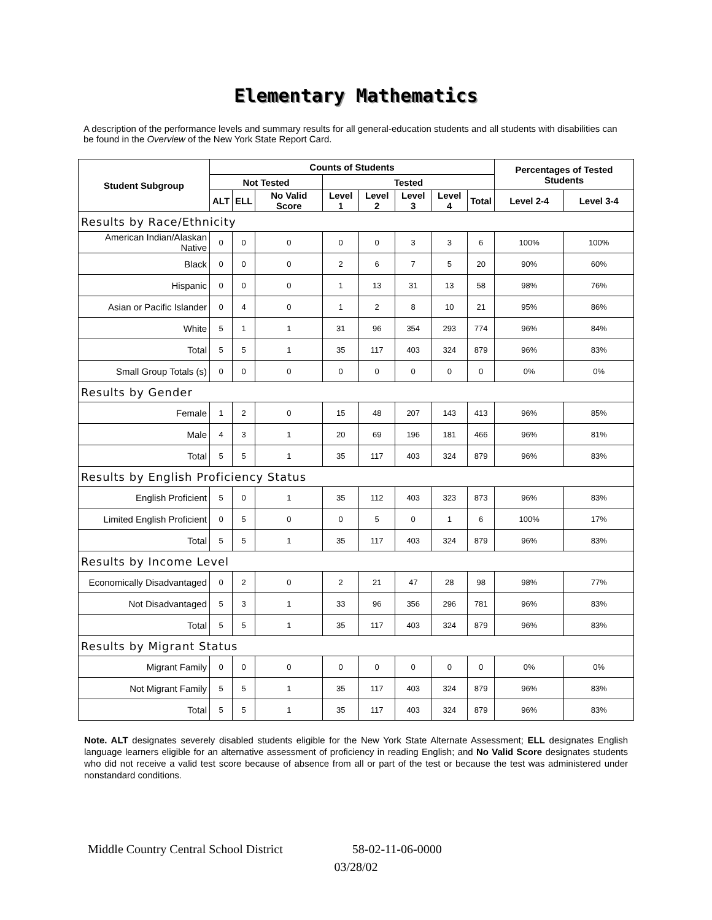Elementary Mathematics
A description of the performance levels and summary results for all general-education students and all students with disabilities can be found in the Overview of the New York State Report Card.
| Student Subgroup | Counts of Students | | | | | | | | Percentages of Tested Students | |
| --- | --- | --- | --- | --- | --- | --- | --- | --- | --- | --- |
| | Not Tested | | | Tested | | | | | | |
| | ALT | ELL | No Valid Score | Level 1 | Level 2 | Level 3 | Level 4 | Total | Level 2-4 | Level 3-4 |
| Results by Race/Ethnicity | | | | | | | | | | |
| American Indian/Alaskan Native | 0 | 0 | 0 | 0 | 0 | 3 | 3 | 6 | 100% | 100% |
| Black | 0 | 0 | 0 | 2 | 6 | 7 | 5 | 20 | 90% | 60% |
| Hispanic | 0 | 0 | 0 | 1 | 13 | 31 | 13 | 58 | 98% | 76% |
| Asian or Pacific Islander | 0 | 4 | 0 | 1 | 2 | 8 | 10 | 21 | 95% | 86% |
| White | 5 | 1 | 1 | 31 | 96 | 354 | 293 | 774 | 96% | 84% |
| Total | 5 | 5 | 1 | 35 | 117 | 403 | 324 | 879 | 96% | 83% |
| Small Group Totals (s) | 0 | 0 | 0 | 0 | 0 | 0 | 0 | 0 | 0% | 0% |
| Results by Gender | | | | | | | | | | |
| Female | 1 | 2 | 0 | 15 | 48 | 207 | 143 | 413 | 96% | 85% |
| Male | 4 | 3 | 1 | 20 | 69 | 196 | 181 | 466 | 96% | 81% |
| Total | 5 | 5 | 1 | 35 | 117 | 403 | 324 | 879 | 96% | 83% |
| Results by English Proficiency Status | | | | | | | | | | |
| English Proficient | 5 | 0 | 1 | 35 | 112 | 403 | 323 | 873 | 96% | 83% |
| Limited English Proficient | 0 | 5 | 0 | 0 | 5 | 0 | 1 | 6 | 100% | 17% |
| Total | 5 | 5 | 1 | 35 | 117 | 403 | 324 | 879 | 96% | 83% |
| Results by Income Level | | | | | | | | | | |
| Economically Disadvantaged | 0 | 2 | 0 | 2 | 21 | 47 | 28 | 98 | 98% | 77% |
| Not Disadvantaged | 5 | 3 | 1 | 33 | 96 | 356 | 296 | 781 | 96% | 83% |
| Total | 5 | 5 | 1 | 35 | 117 | 403 | 324 | 879 | 96% | 83% |
| Results by Migrant Status | | | | | | | | | | |
| Migrant Family | 0 | 0 | 0 | 0 | 0 | 0 | 0 | 0 | 0% | 0% |
| Not Migrant Family | 5 | 5 | 1 | 35 | 117 | 403 | 324 | 879 | 96% | 83% |
| Total | 5 | 5 | 1 | 35 | 117 | 403 | 324 | 879 | 96% | 83% |
Note. ALT designates severely disabled students eligible for the New York State Alternate Assessment; ELL designates English language learners eligible for an alternative assessment of proficiency in reading English; and No Valid Score designates students who did not receive a valid test score because of absence from all or part of the test or because the test was administered under nonstandard conditions.
Middle Country Central School District 58-02-11-06-0000
03/28/02